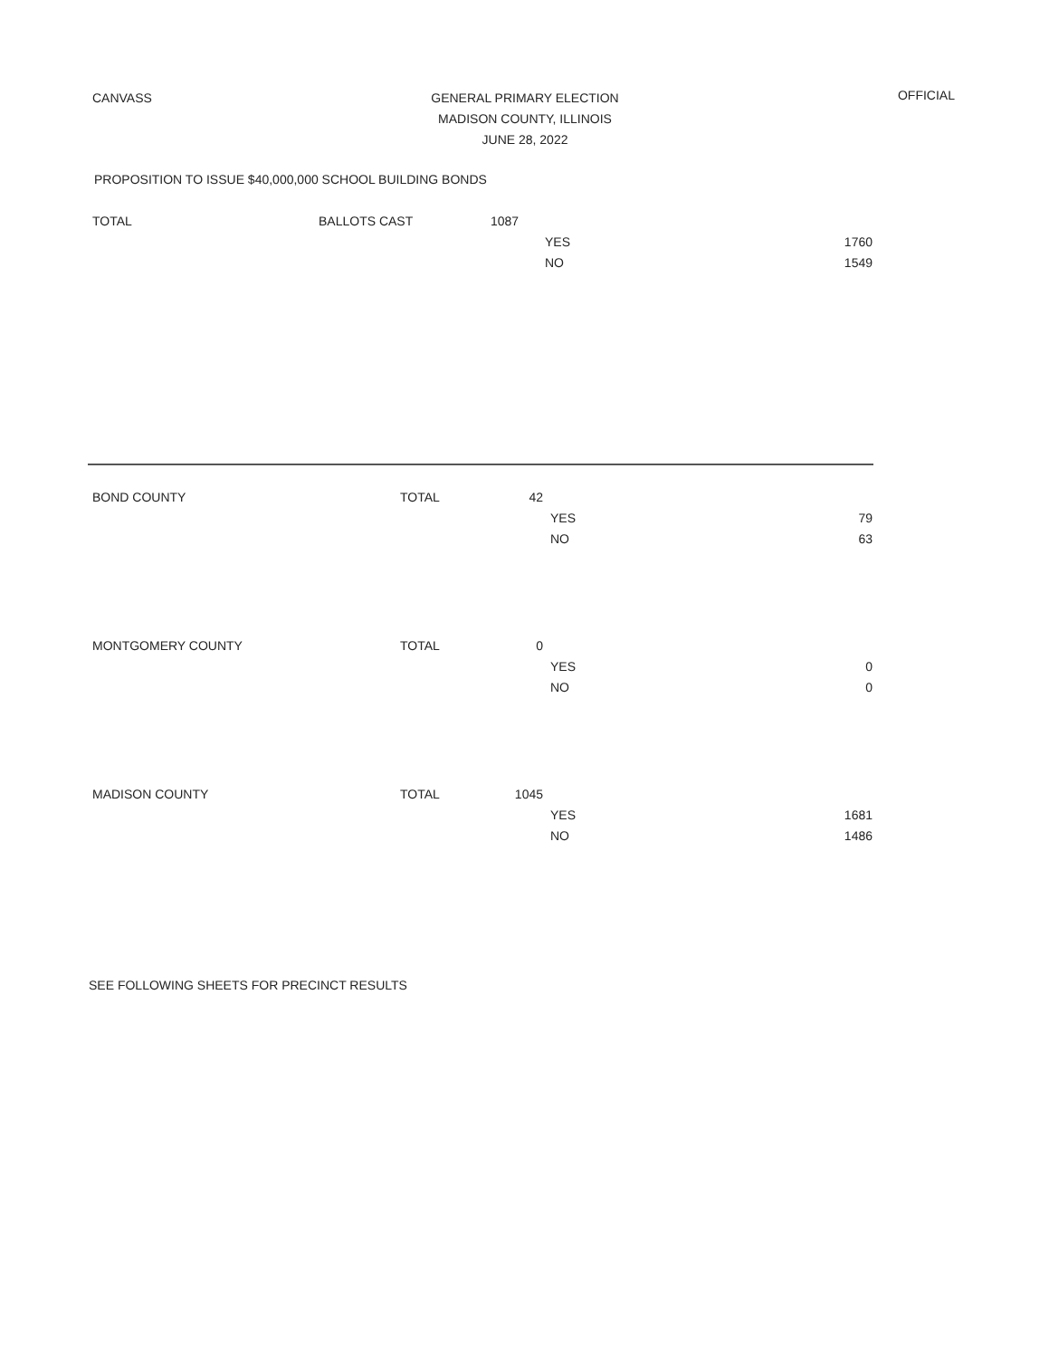CANVASS
GENERAL PRIMARY ELECTION
MADISON COUNTY, ILLINOIS
JUNE 28, 2022
OFFICIAL
PROPOSITION TO ISSUE $40,000,000 SCHOOL BUILDING BONDS
| TOTAL | BALLOTS CAST | 1087 | | |
| | | | YES | 1760 |
| | | | NO | 1549 |
| BOND COUNTY | TOTAL | 42 | | |
| | | | YES | 79 |
| | | | NO | 63 |
| MONTGOMERY COUNTY | TOTAL | 0 | | |
| | | | YES | 0 |
| | | | NO | 0 |
| MADISON COUNTY | TOTAL | 1045 | | |
| | | | YES | 1681 |
| | | | NO | 1486 |
SEE FOLLOWING SHEETS FOR PRECINCT RESULTS